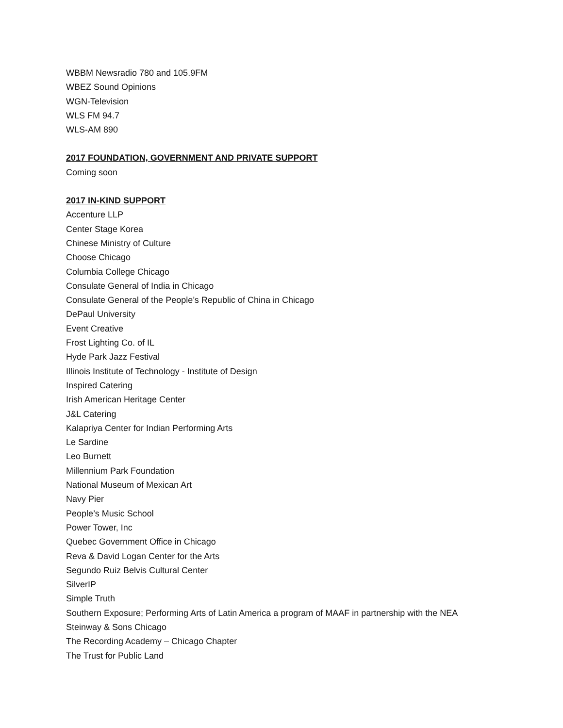WBBM Newsradio 780 and 105.9FM
WBEZ Sound Opinions
WGN-Television
WLS FM 94.7
WLS-AM 890
2017 FOUNDATION, GOVERNMENT AND PRIVATE SUPPORT
Coming soon
2017 IN-KIND SUPPORT
Accenture LLP
Center Stage Korea
Chinese Ministry of Culture
Choose Chicago
Columbia College Chicago
Consulate General of India in Chicago
Consulate General of the People’s Republic of China in Chicago
DePaul University
Event Creative
Frost Lighting Co. of IL
Hyde Park Jazz Festival
Illinois Institute of Technology - Institute of Design
Inspired Catering
Irish American Heritage Center
J&L Catering
Kalapriya Center for Indian Performing Arts
Le Sardine
Leo Burnett
Millennium Park Foundation
National Museum of Mexican Art
Navy Pier
People’s Music School
Power Tower, Inc
Quebec Government Office in Chicago
Reva & David Logan Center for the Arts
Segundo Ruiz Belvis Cultural Center
SilverIP
Simple Truth
Southern Exposure; Performing Arts of Latin America a program of MAAF in partnership with the NEA
Steinway & Sons Chicago
The Recording Academy – Chicago Chapter
The Trust for Public Land